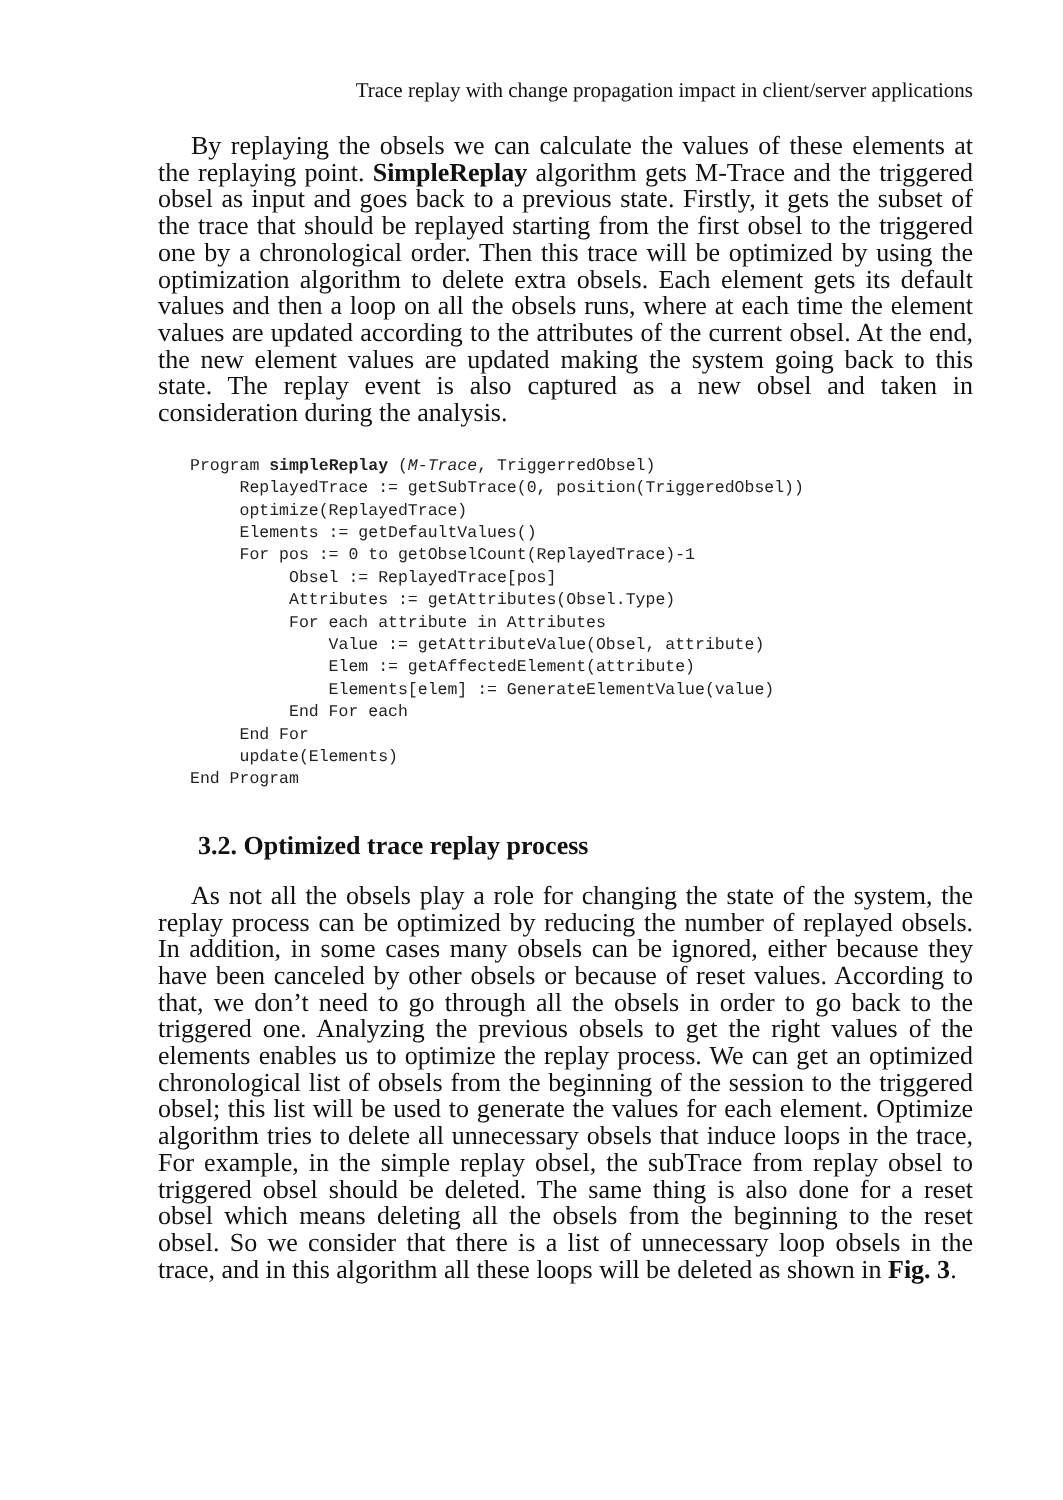Trace replay with change propagation impact in client/server applications
By replaying the obsels we can calculate the values of these elements at the replaying point. SimpleReplay algorithm gets M-Trace and the triggered obsel as input and goes back to a previous state. Firstly, it gets the subset of the trace that should be replayed starting from the first obsel to the triggered one by a chronological order. Then this trace will be optimized by using the optimization algorithm to delete extra obsels. Each element gets its default values and then a loop on all the obsels runs, where at each time the element values are updated according to the attributes of the current obsel. At the end, the new element values are updated making the system going back to this state. The replay event is also captured as a new obsel and taken in consideration during the analysis.
Program simpleReplay (M-Trace, TriggerredObsel)
     ReplayedTrace := getSubTrace(0, position(TriggeredObsel))
     optimize(ReplayedTrace)
     Elements := getDefaultValues()
     For pos := 0 to getObselCount(ReplayedTrace)-1
          Obsel := ReplayedTrace[pos]
          Attributes := getAttributes(Obsel.Type)
          For each attribute in Attributes
              Value := getAttributeValue(Obsel, attribute)
              Elem := getAffectedElement(attribute)
              Elements[elem] := GenerateElementValue(value)
          End For each
     End For
     update(Elements)
End Program
3.2. Optimized trace replay process
As not all the obsels play a role for changing the state of the system, the replay process can be optimized by reducing the number of replayed obsels. In addition, in some cases many obsels can be ignored, either because they have been canceled by other obsels or because of reset values. According to that, we don’t need to go through all the obsels in order to go back to the triggered one. Analyzing the previous obsels to get the right values of the elements enables us to optimize the replay process. We can get an optimized chronological list of obsels from the beginning of the session to the triggered obsel; this list will be used to generate the values for each element. Optimize algorithm tries to delete all unnecessary obsels that induce loops in the trace, For example, in the simple replay obsel, the subTrace from replay obsel to triggered obsel should be deleted. The same thing is also done for a reset obsel which means deleting all the obsels from the beginning to the reset obsel. So we consider that there is a list of unnecessary loop obsels in the trace, and in this algorithm all these loops will be deleted as shown in Fig. 3.